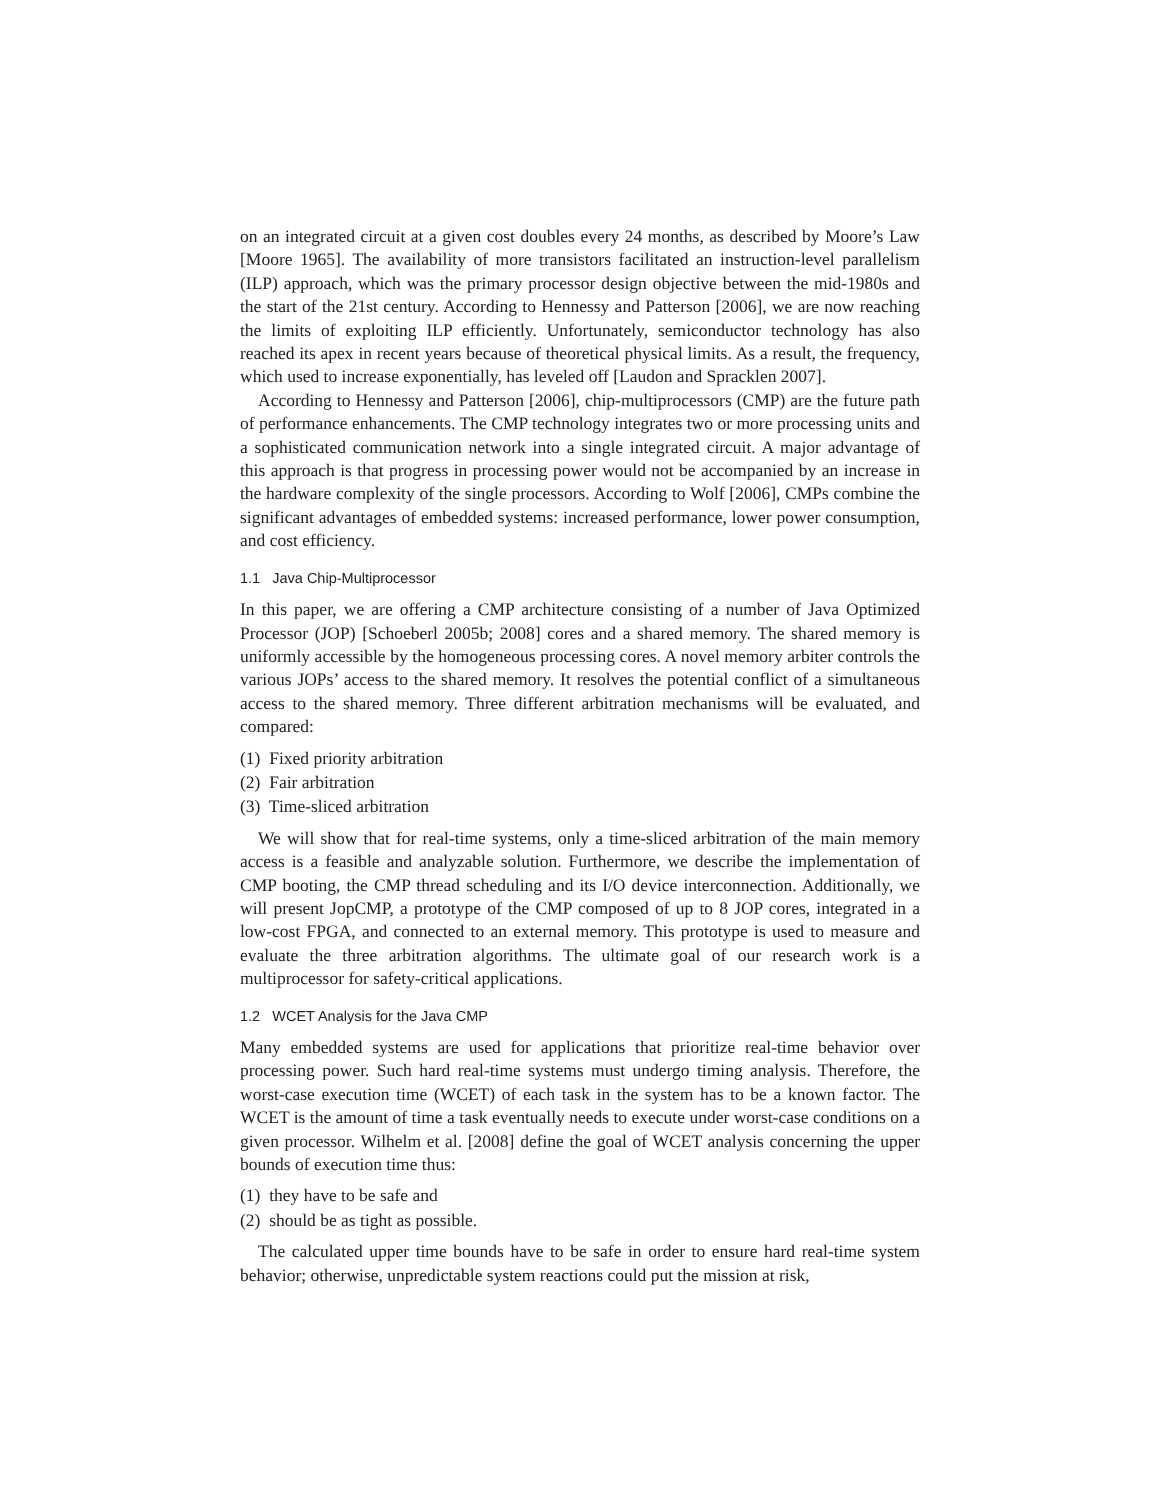on an integrated circuit at a given cost doubles every 24 months, as described by Moore’s Law [Moore 1965]. The availability of more transistors facilitated an instruction-level parallelism (ILP) approach, which was the primary processor design objective between the mid-1980s and the start of the 21st century. According to Hennessy and Patterson [2006], we are now reaching the limits of exploiting ILP efficiently. Unfortunately, semiconductor technology has also reached its apex in recent years because of theoretical physical limits. As a result, the frequency, which used to increase exponentially, has leveled off [Laudon and Spracklen 2007].
According to Hennessy and Patterson [2006], chip-multiprocessors (CMP) are the future path of performance enhancements. The CMP technology integrates two or more processing units and a sophisticated communication network into a single integrated circuit. A major advantage of this approach is that progress in processing power would not be accompanied by an increase in the hardware complexity of the single processors. According to Wolf [2006], CMPs combine the significant advantages of embedded systems: increased performance, lower power consumption, and cost efficiency.
1.1 Java Chip-Multiprocessor
In this paper, we are offering a CMP architecture consisting of a number of Java Optimized Processor (JOP) [Schoeberl 2005b; 2008] cores and a shared memory. The shared memory is uniformly accessible by the homogeneous processing cores. A novel memory arbiter controls the various JOPs’ access to the shared memory. It resolves the potential conflict of a simultaneous access to the shared memory. Three different arbitration mechanisms will be evaluated, and compared:
(1) Fixed priority arbitration
(2) Fair arbitration
(3) Time-sliced arbitration
We will show that for real-time systems, only a time-sliced arbitration of the main memory access is a feasible and analyzable solution. Furthermore, we describe the implementation of CMP booting, the CMP thread scheduling and its I/O device interconnection. Additionally, we will present JopCMP, a prototype of the CMP composed of up to 8 JOP cores, integrated in a low-cost FPGA, and connected to an external memory. This prototype is used to measure and evaluate the three arbitration algorithms. The ultimate goal of our research work is a multiprocessor for safety-critical applications.
1.2 WCET Analysis for the Java CMP
Many embedded systems are used for applications that prioritize real-time behavior over processing power. Such hard real-time systems must undergo timing analysis. Therefore, the worst-case execution time (WCET) of each task in the system has to be a known factor. The WCET is the amount of time a task eventually needs to execute under worst-case conditions on a given processor. Wilhelm et al. [2008] define the goal of WCET analysis concerning the upper bounds of execution time thus:
(1) they have to be safe and
(2) should be as tight as possible.
The calculated upper time bounds have to be safe in order to ensure hard real-time system behavior; otherwise, unpredictable system reactions could put the mission at risk,